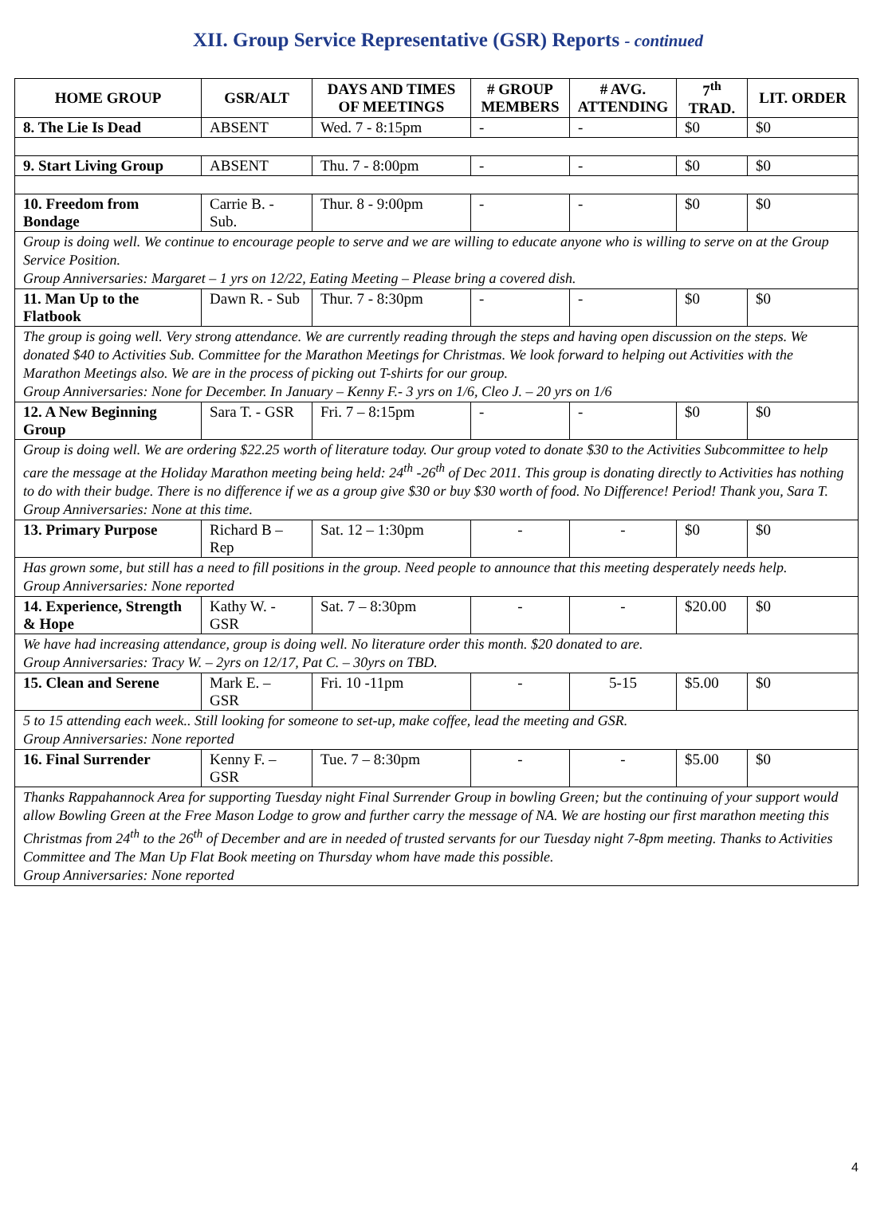XII. Group Service Representative (GSR) Reports - continued
| HOME GROUP | GSR/ALT | DAYS AND TIMES OF MEETINGS | # GROUP MEMBERS | # AVG. ATTENDING | 7<sup>th</sup> TRAD. | LIT. ORDER |
| --- | --- | --- | --- | --- | --- | --- |
| 8. The Lie Is Dead | ABSENT | Wed. 7 - 8:15pm | - | - | $0 | $0 |
| 9. Start Living Group | ABSENT | Thu. 7 - 8:00pm | - | - | $0 | $0 |
| 10. Freedom from Bondage | Carrie B. - Sub. | Thur. 8 - 9:00pm | - | - | $0 | $0 |
| Group is doing well. We continue to encourage people to serve and we are willing to educate anyone who is willing to serve on at the Group Service Position. Group Anniversaries: Margaret – 1 yrs on 12/22, Eating Meeting – Please bring a covered dish. | | | | | | |
| 11. Man Up to the Flatbook | Dawn R. - Sub | Thur. 7 - 8:30pm | - | - | $0 | $0 |
| The group is going well. Very strong attendance. We are currently reading through the steps and having open discussion on the steps. We donated $40 to Activities Sub. Committee for the Marathon Meetings for Christmas. We look forward to helping out Activities with the Marathon Meetings also. We are in the process of picking out T-shirts for our group. Group Anniversaries: None for December. In January – Kenny F.- 3 yrs on 1/6, Cleo J. – 20 yrs on 1/6 | | | | | | |
| 12. A New Beginning Group | Sara T. - GSR | Fri. 7 – 8:15pm | - | - | $0 | $0 |
| Group is doing well. We are ordering $22.25 worth of literature today. Our group voted to donate $30 to the Activities Subcommittee to help care the message at the Holiday Marathon meeting being held: 24<sup>th</sup> -26<sup>th</sup> of Dec 2011. This group is donating directly to Activities has nothing to do with their budge. There is no difference if we as a group give $30 or buy $30 worth of food. No Difference! Period! Thank you, Sara T. Group Anniversaries: None at this time. | | | | | | |
| 13. Primary Purpose | Richard B – Rep | Sat. 12 – 1:30pm | - | - | $0 | $0 |
| Has grown some, but still has a need to fill positions in the group. Need people to announce that this meeting desperately needs help. Group Anniversaries: None reported | | | | | | |
| 14. Experience, Strength & Hope | Kathy W. - GSR | Sat. 7 – 8:30pm | - | - | $20.00 | $0 |
| We have had increasing attendance, group is doing well. No literature order this month. $20 donated to are. Group Anniversaries: Tracy W. – 2yrs on 12/17, Pat C. – 30yrs on TBD. | | | | | | |
| 15. Clean and Serene | Mark E. – GSR | Fri. 10 -11pm | - | 5-15 | $5.00 | $0 |
| 5 to 15 attending each week.. Still looking for someone to set-up, make coffee, lead the meeting and GSR. Group Anniversaries: None reported | | | | | | |
| 16. Final Surrender | Kenny F. – GSR | Tue. 7 – 8:30pm | - | - | $5.00 | $0 |
| Thanks Rappahannock Area for supporting Tuesday night Final Surrender Group in bowling Green; but the continuing of your support would allow Bowling Green at the Free Mason Lodge to grow and further carry the message of NA. We are hosting our first marathon meeting this Christmas from 24<sup>th</sup> to the 26<sup>th</sup> of December and are in needed of trusted servants for our Tuesday night 7-8pm meeting. Thanks to Activities Committee and The Man Up Flat Book meeting on Thursday whom have made this possible. Group Anniversaries: None reported | | | | | | |
4